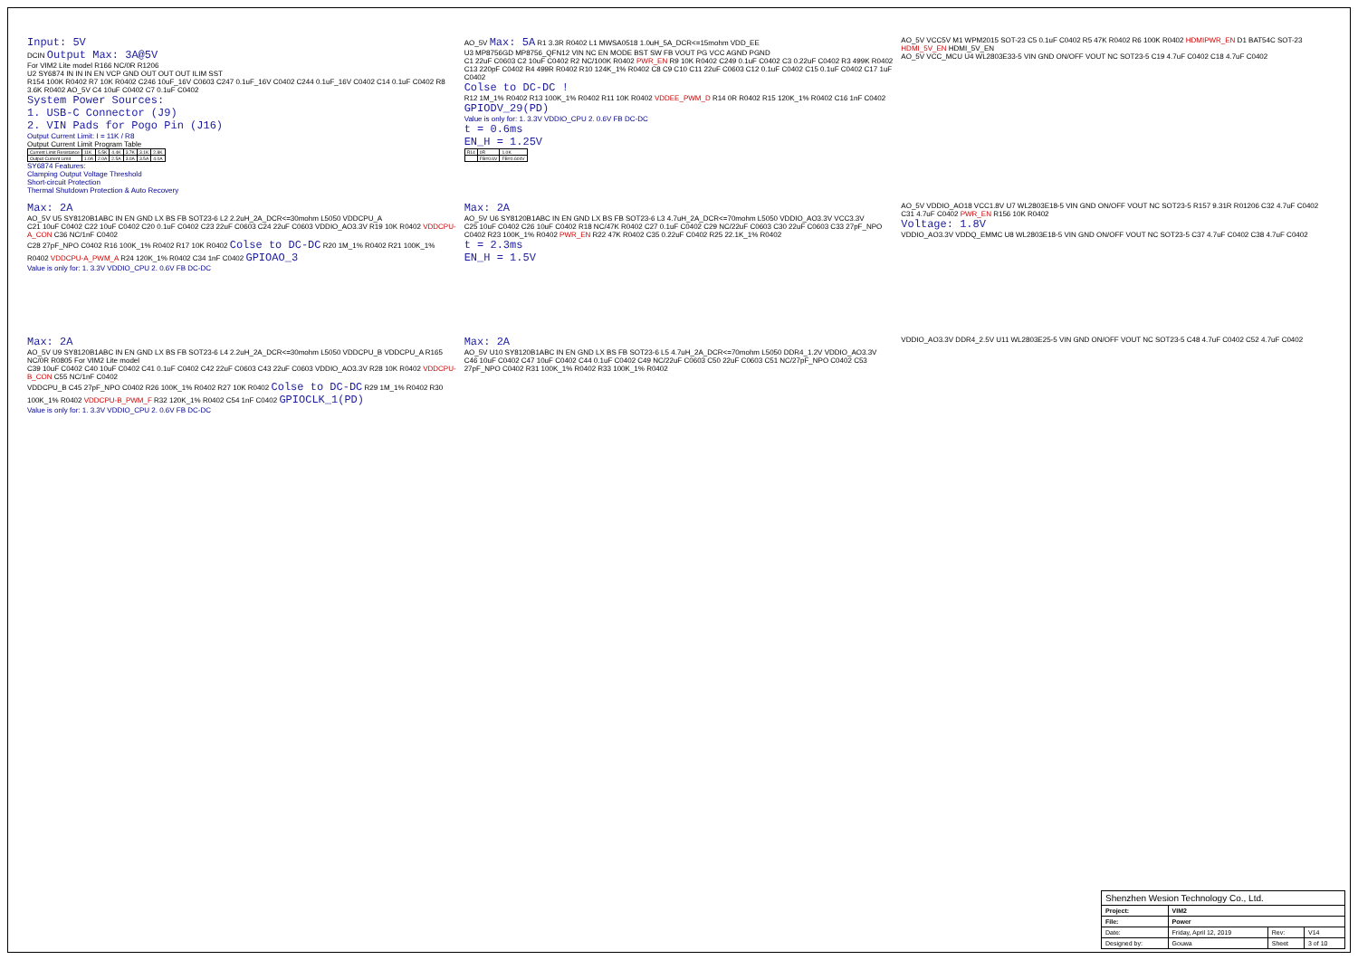Input: 5V
DCIN Output Max: 3A@5V
For VIM2 Lite model R166 NC/0R R1206
U2 SY6874 IN IN IN EN VCP GND OUT OUT OUT ILIM SST
R154 100K R0402 R7 10K R0402 C246 10uF_16V C0603 C247 0.1uF_16V C0402 C244 0.1uF_16V C0402 C14 0.1uF C0402 R8 3.6K R0402 AO_5V C4 10uF C0402 C7 0.1uF C0402
System Power Sources:
1. USB-C Connector (J9)
2. VIN Pads for Pogo Pin (J16)
Output Current Limit: I = 11K / R8
Output Current Limit Program Table
| Current Limit Resistance | 11K | 5.5K | 4.4K | 3.7K | 3.1K | 2.8K |
| Output Current Limit | 1.0A | 2.0A | 2.5A | 3.0A | 3.5A | 4.0A |
SY6874 Features:
Clamping Output Voltage Threshold
Short-circuit Protection
Thermal Shutdown Protection & Auto Recovery
AO_5V Max: 5A R1 3.3R R0402 L1 MWSA0518 1.0uH_5A_DCR<=15mohm VDD_EE
U3 MP8756GD MP8756_QFN12 VIN NC EN MODE BST SW FB VOUT PG VCC AGND PGND
C1 22uF C0603 C2 10uF C0402 R2 NC/100K R0402 PWR_EN R9 10K R0402 C249 0.1uF C0402 C3 0.22uF C0402 R3 499K R0402 C13 220pF C0402 R4 499R R0402 R10 124K_1% R0402 C8 C9 C10 C11 22uF C0603 C12 0.1uF C0402 C15 0.1uF C0402 C17 1uF C0402
Colse to DC-DC !
R12 1M_1% R0402 R13 100K_1% R0402 R11 10K R0402 VDDEE_PWM_D R14 0R R0402 R15 120K_1% R0402 C16 1nF C0402 GPIODV_29(PD)
Value is only for: 1. 3.3V VDDIO_CPU 2. 0.6V FB DC-DC
t = 0.6ms
EN_H = 1.25V
| R14 | 0R | 1.0K |
| | FB=0.6V | FB=0.604V |
AO_5V VCC5V M1 WPM2015 SOT-23 C5 0.1uF C0402 R5 47K R0402 R6 100K R0402 HDMIPWR_EN D1 BAT54C SOT-23 HDMI_5V_EN HDMI_5V_EN
AO_5V VCC_MCU U4 WL2803E33-5 VIN GND ON/OFF VOUT NC SOT23-5 C19 4.7uF C0402 C18 4.7uF C0402
Max: 2A
AO_5V U5 SY8120B1ABC IN EN GND LX BS FB SOT23-6 L2 2.2uH_2A_DCR<=30mohm L5050 VDDCPU_A
C21 10uF C0402 C22 10uF C0402 C20 0.1uF C0402 C23 22uF C0603 C24 22uF C0603 VDDIO_AO3.3V R19 10K R0402 VDDCPU-A_CON C36 NC/1nF C0402
C28 27pF_NPO C0402 R16 100K_1% R0402 R17 10K R0402 Colse to DC-DC R20 1M_1% R0402 R21 100K_1% R0402 VDDCPU-A_PWM_A R24 120K_1% R0402 C34 1nF C0402 GPIOAO_3
Value is only for: 1. 3.3V VDDIO_CPU 2. 0.6V FB DC-DC
Max: 2A
AO_5V U6 SY8120B1ABC IN EN GND LX BS FB SOT23-6 L3 4.7uH_2A_DCR<=70mohm L5050 VDDIO_AO3.3V VCC3.3V
C25 10uF C0402 C26 10uF C0402 R18 NC/47K R0402 C27 0.1uF C0402 C29 NC/22uF C0603 C30 22uF C0603 C33 27pF_NPO C0402 R23 100K_1% R0402 PWR_EN R22 47K R0402 C35 0.22uF C0402 R25 22.1K_1% R0402
t = 2.3ms
EN_H = 1.5V
AO_5V VDDIO_AO18 VCC1.8V U7 WL2803E18-5 VIN GND ON/OFF VOUT NC SOT23-5 R157 9.31R R01206 C32 4.7uF C0402 C31 4.7uF C0402 PWR_EN R156 10K R0402
Voltage: 1.8V
VDDIO_AO3.3V VDDQ_EMMC U8 WL2803E18-5 VIN GND ON/OFF VOUT NC SOT23-5 C37 4.7uF C0402 C38 4.7uF C0402
Max: 2A
AO_5V U9 SY8120B1ABC IN EN GND LX BS FB SOT23-6 L4 2.2uH_2A_DCR<=30mohm L5050 VDDCPU_B VDDCPU_A R165 NC/0R R0805 For VIM2 Lite model
C39 10uF C0402 C40 10uF C0402 C41 0.1uF C0402 C42 22uF C0603 C43 22uF C0603 VDDIO_AO3.3V R28 10K R0402 VDDCPU-B_CON C55 NC/1nF C0402
VDDCPU_B C45 27pF_NPO C0402 R26 100K_1% R0402 R27 10K R0402 Colse to DC-DC R29 1M_1% R0402 R30 100K_1% R0402 VDDCPU-B_PWM_F R32 120K_1% R0402 C54 1nF C0402 GPIOCLK_1(PD)
Value is only for: 1. 3.3V VDDIO_CPU 2. 0.6V FB DC-DC
Max: 2A
AO_5V U10 SY8120B1ABC IN EN GND LX BS FB SOT23-6 L5 4.7uH_2A_DCR<=70mohm L5050 DDR4_1.2V VDDIO_AO3.3V
C46 10uF C0402 C47 10uF C0402 C44 0.1uF C0402 C49 NC/22uF C0603 C50 22uF C0603 C51 NC/27pF_NPO C0402 C53 27pF_NPO C0402 R31 100K_1% R0402 R33 100K_1% R0402
VDDIO_AO3.3V DDR4_2.5V U11 WL2803E25-5 VIN GND ON/OFF VOUT NC SOT23-5 C48 4.7uF C0402 C52 4.7uF C0402
| Shenzhen Wesion Technology Co., Ltd. | | | |
| Project: | VIM2 | | |
| File: | Power | | |
| Date: | Friday, April 12, 2019 | Rev: | V14 |
| Designed by: | Gouwa | Sheet | 3 of 10 |